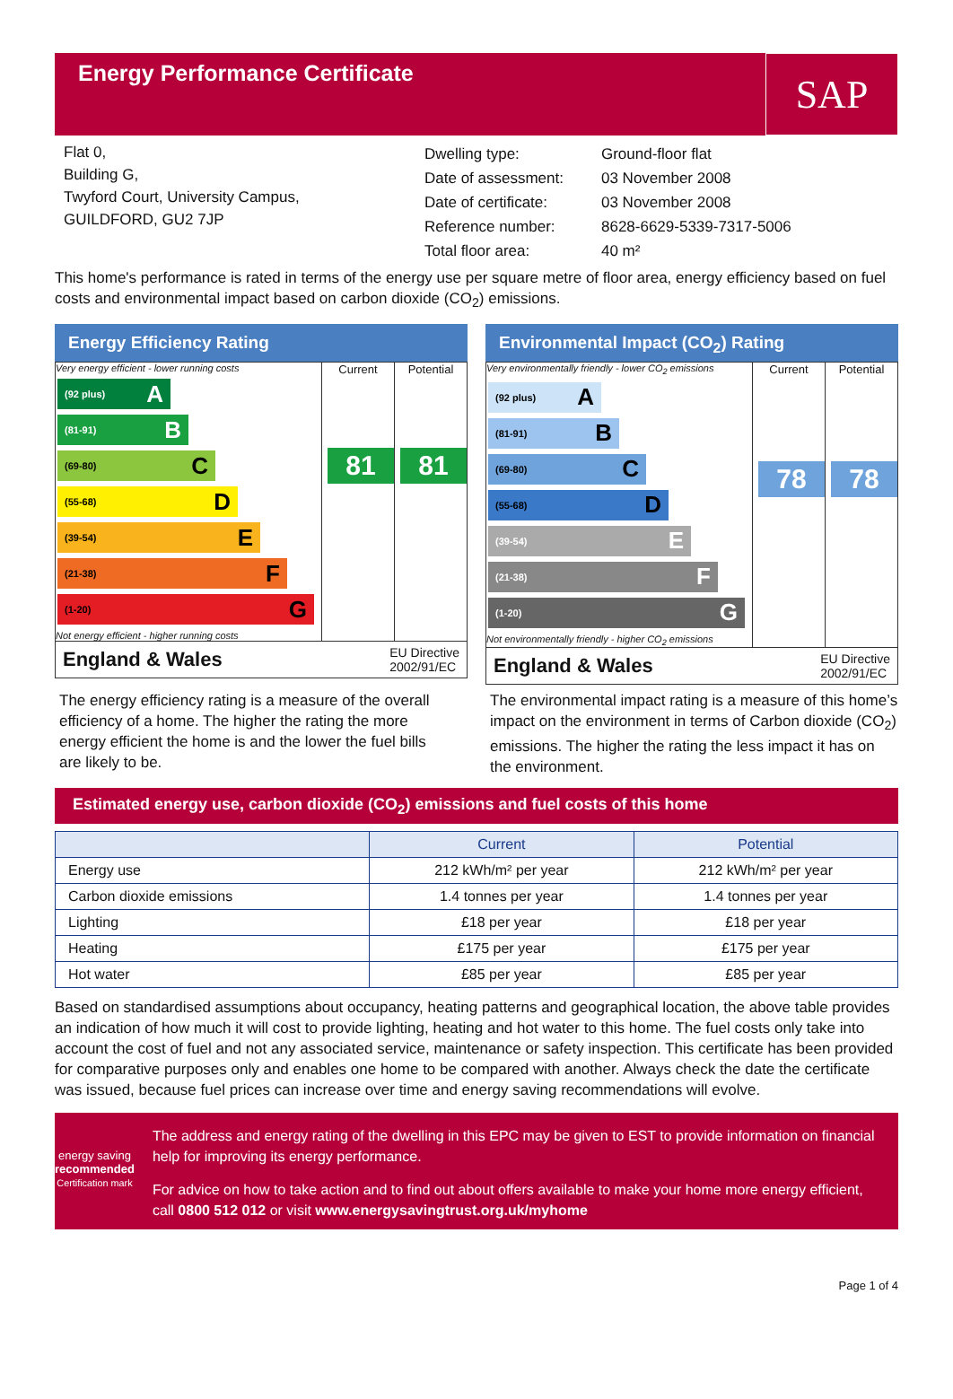Energy Performance Certificate
SAP
Flat 0,
Building G,
Twyford Court, University Campus,
GUILDFORD, GU2 7JP
| Dwelling type: | Ground-floor flat |
| Date of assessment: | 03 November 2008 |
| Date of certificate: | 03 November 2008 |
| Reference number: | 8628-6629-5339-7317-5006 |
| Total floor area: | 40 m² |
This home's performance is rated in terms of the energy use per square metre of floor area, energy efficiency based on fuel costs and environmental impact based on carbon dioxide (CO<sub>2</sub>) emissions.
Energy Efficiency Rating
Very energy efficient - lower running costs
(92 plus) A
(81-91) B
(69-80) C
(55-68) D
(39-54) E
(21-38) F
(1-20) G
Not energy efficient - higher running costs
Current
81
Potential
81
England & Wales EU Directive
2002/91/EC
Environmental Impact (CO<sub>2</sub>) Rating
Very environmentally friendly - lower CO<sub>2</sub> emissions
(92 plus) A
(81-91) B
(69-80) C
(55-68) D
(39-54) E
(21-38) F
(1-20) G
Not environmentally friendly - higher CO<sub>2</sub> emissions
Current
78
Potential
78
England & Wales EU Directive
2002/91/EC
The energy efficiency rating is a measure of the overall efficiency of a home. The higher the rating the more energy efficient the home is and the lower the fuel bills are likely to be.
The environmental impact rating is a measure of this home’s impact on the environment in terms of Carbon dioxide (CO<sub>2</sub>) emissions. The higher the rating the less impact it has on the environment.
Estimated energy use, carbon dioxide (CO<sub>2</sub>) emissions and fuel costs of this home
| | Current | Potential |
| --- | --- | --- |
| Energy use | 212 kWh/m² per year | 212 kWh/m² per year |
| Carbon dioxide emissions | 1.4 tonnes per year | 1.4 tonnes per year |
| Lighting | £18 per year | £18 per year |
| Heating | £175 per year | £175 per year |
| Hot water | £85 per year | £85 per year |
Based on standardised assumptions about occupancy, heating patterns and geographical location, the above table provides an indication of how much it will cost to provide lighting, heating and hot water to this home. The fuel costs only take into account the cost of fuel and not any associated service, maintenance or safety inspection. This certificate has been provided for comparative purposes only and enables one home to be compared with another. Always check the date the certificate was issued, because fuel prices can increase over time and energy saving recommendations will evolve.
energy saving
recommended
Certification mark
The address and energy rating of the dwelling in this EPC may be given to EST to provide information on financial help for improving its energy performance.
For advice on how to take action and to find out about offers available to make your home more energy efficient, call 0800 512 012 or visit www.energysavingtrust.org.uk/myhome
Page 1 of 4